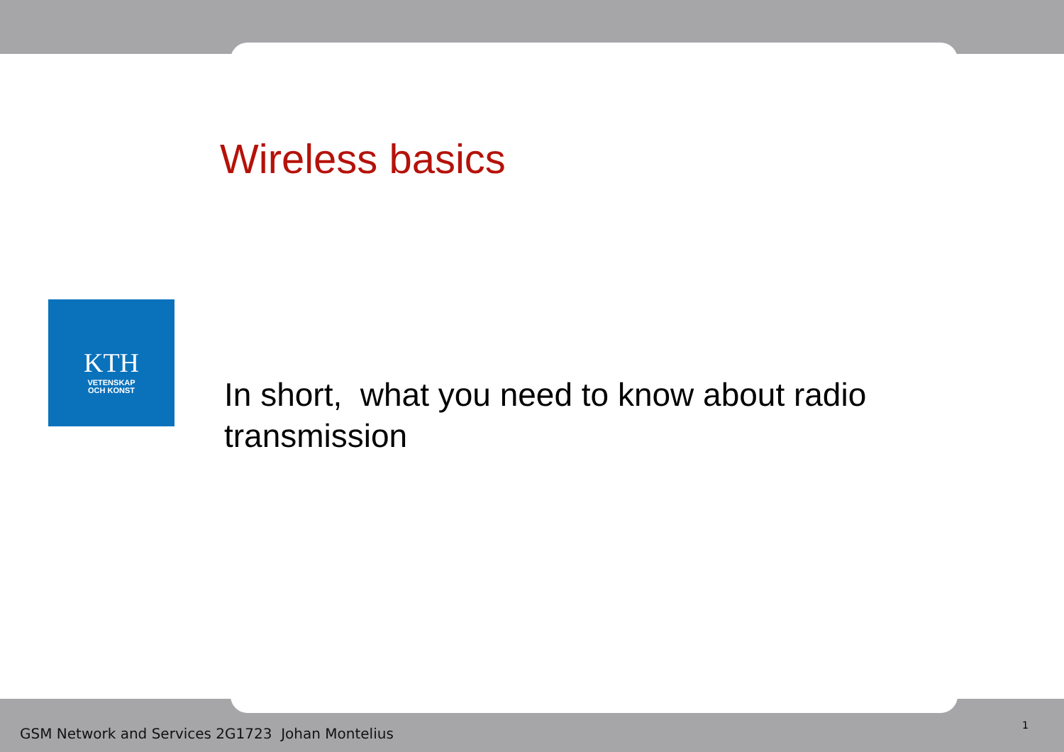Wireless basics
KTH
VETENSKAP
OCH KONST
In short, what you need to know about radio transmission
GSM Network and Services 2G1723 Johan Montelius
1